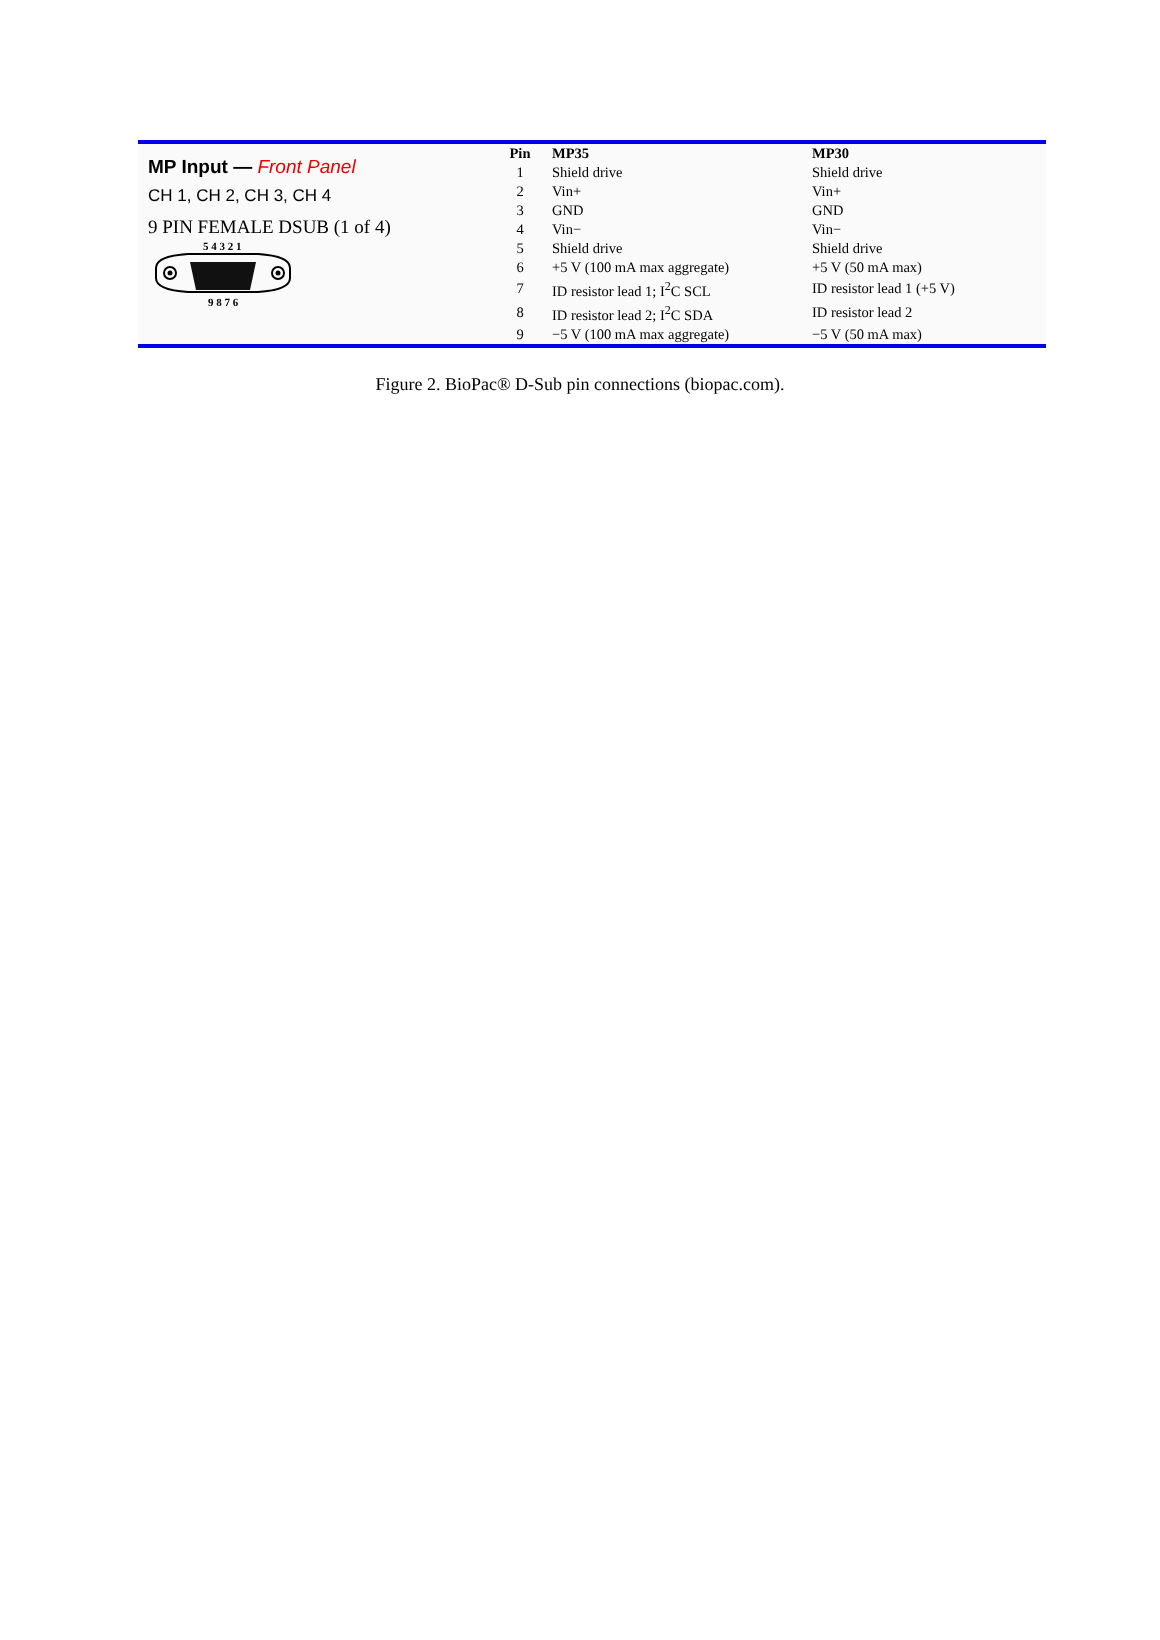MP Input — Front Panel
CH 1, CH 2, CH 3, CH 4
9 PIN FEMALE DSUB (1 of 4)
5 4 3 2 1
9 8 7 6
| Pin | MP35 | MP30 |
| --- | --- | --- |
| 1 | Shield drive | Shield drive |
| 2 | Vin+ | Vin+ |
| 3 | GND | GND |
| 4 | Vin− | Vin− |
| 5 | Shield drive | Shield drive |
| 6 | +5 V (100 mA max aggregate) | +5 V (50 mA max) |
| 7 | ID resistor lead 1; I<sup>2</sup>C SCL | ID resistor lead 1 (+5 V) |
| 8 | ID resistor lead 2; I<sup>2</sup>C SDA | ID resistor lead 2 |
| 9 | −5 V (100 mA max aggregate) | −5 V (50 mA max) |
Figure 2. BioPac® D-Sub pin connections (biopac.com).